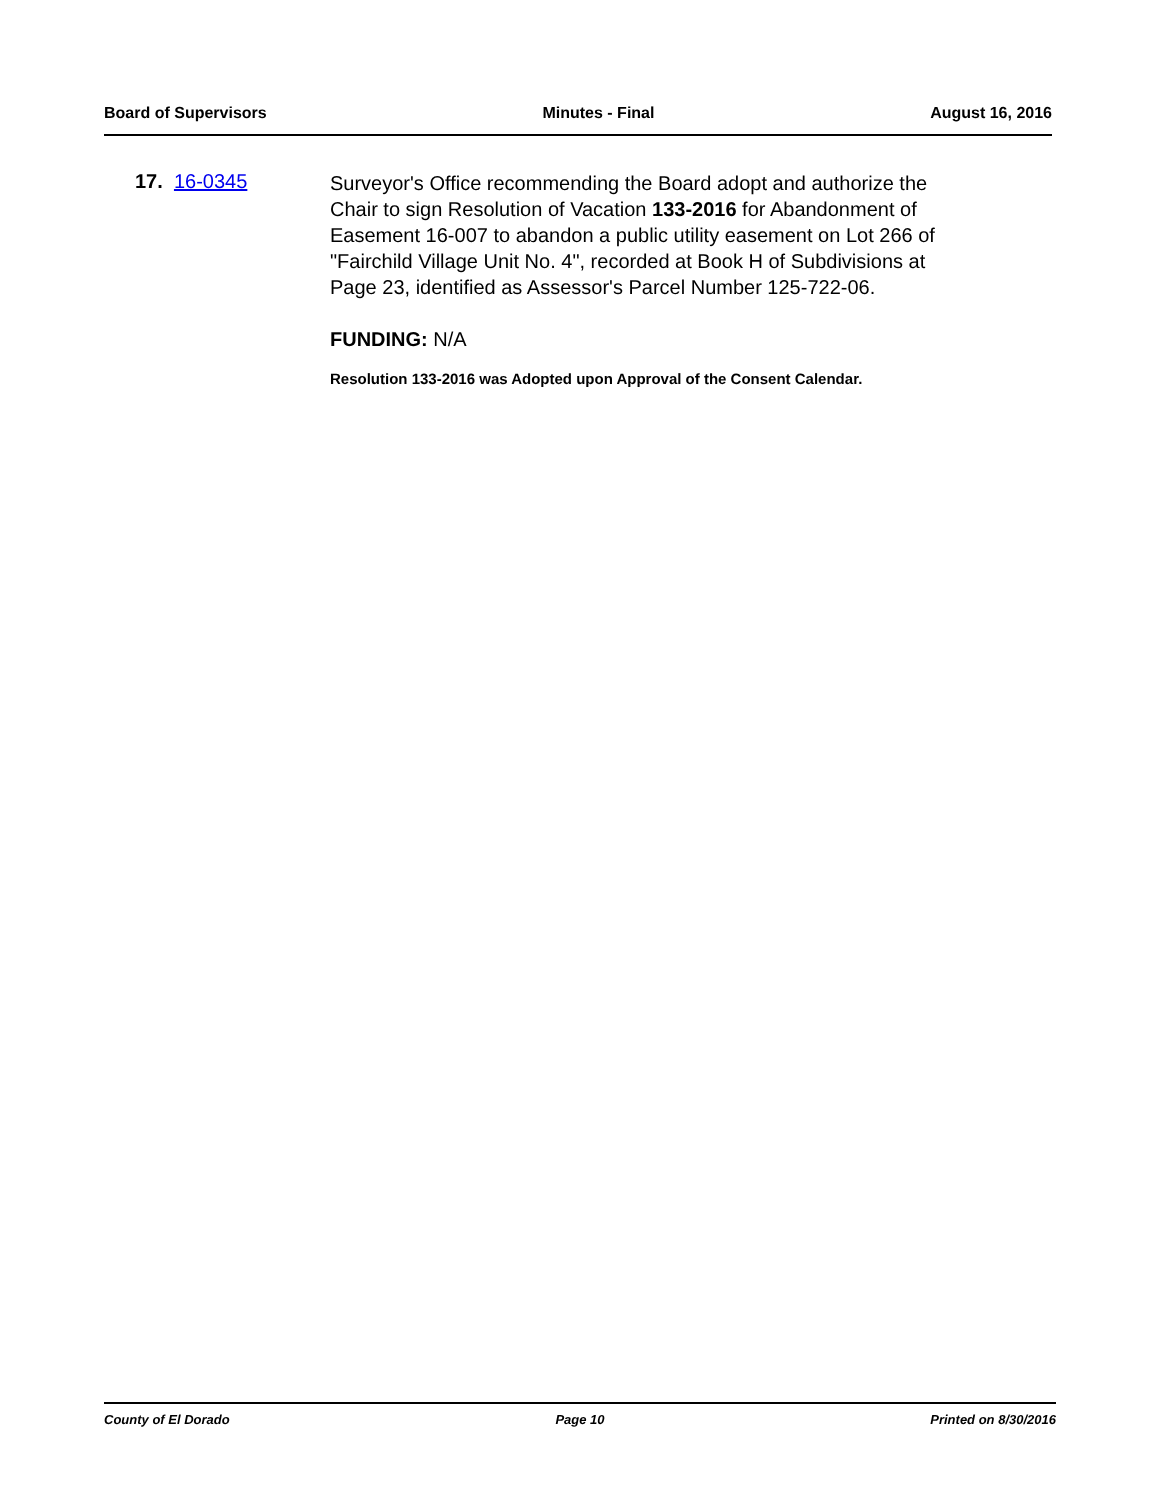Board of Supervisors Minutes - Final August 16, 2016
17. 16-0345
Surveyor's Office recommending the Board adopt and authorize the Chair to sign Resolution of Vacation 133-2016 for Abandonment of Easement 16-007 to abandon a public utility easement on Lot 266 of "Fairchild Village Unit No. 4", recorded at Book H of Subdivisions at Page 23, identified as Assessor's Parcel Number 125-722-06.
FUNDING: N/A
Resolution 133-2016 was Adopted upon Approval of the Consent Calendar.
County of El Dorado Page 10 Printed on 8/30/2016